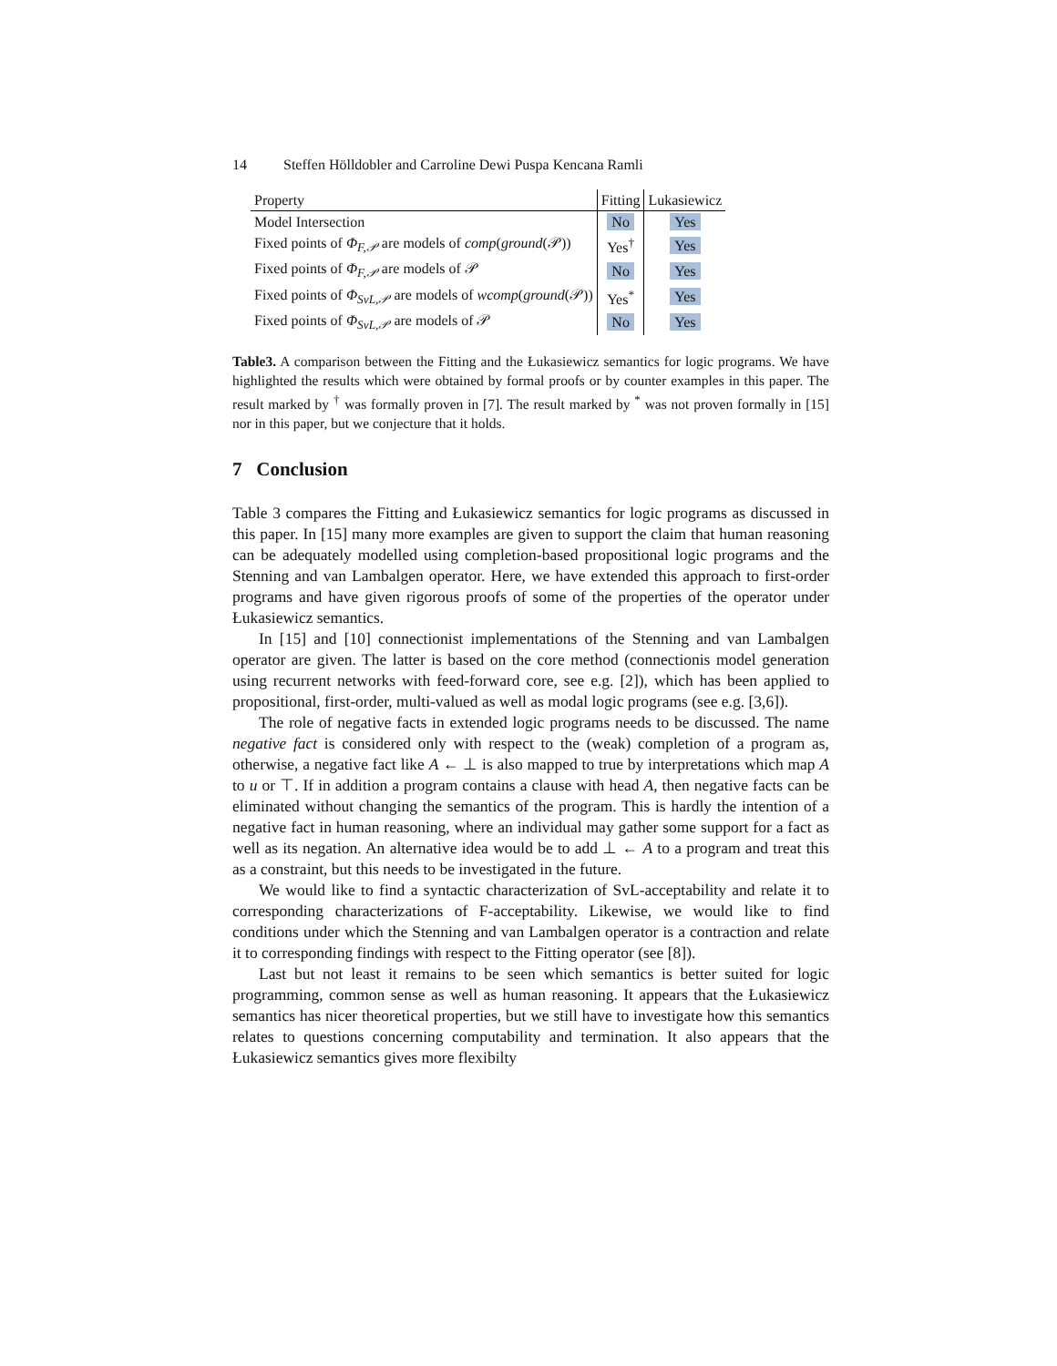14 Steffen Hölldobler and Carroline Dewi Puspa Kencana Ramli
| Property | Fitting | Lukasiewicz |
| --- | --- | --- |
| Model Intersection | No | Yes |
| Fixed points of Φ<sub>F,𝒫</sub> are models of comp ( ground (𝒫)) | Yes<sup>†</sup> | Yes |
| Fixed points of Φ<sub>F,𝒫</sub> are models of 𝒫 | No | Yes |
| Fixed points of Φ<sub>SvL,𝒫</sub> are models of wcomp ( ground (𝒫)) | Yes<sup>*</sup> | Yes |
| Fixed points of Φ<sub>SvL,𝒫</sub> are models of 𝒫 | No | Yes |
Table3. A comparison between the Fitting and the Łukasiewicz semantics for logic programs. We have highlighted the results which were obtained by formal proofs or by counter examples in this paper. The result marked by <sup>†</sup> was formally proven in [7]. The result marked by <sup>*</sup> was not proven formally in [15] nor in this paper, but we conjecture that it holds.
7 Conclusion
Table 3 compares the Fitting and Łukasiewicz semantics for logic programs as discussed in this paper. In [15] many more examples are given to support the claim that human reasoning can be adequately modelled using completion-based propositional logic programs and the Stenning and van Lambalgen operator. Here, we have extended this approach to first-order programs and have given rigorous proofs of some of the properties of the operator under Łukasiewicz semantics.
In [15] and [10] connectionist implementations of the Stenning and van Lambalgen operator are given. The latter is based on the core method (connectionis model generation using recurrent networks with feed-forward core, see e.g. [2]), which has been applied to propositional, first-order, multi-valued as well as modal logic programs (see e.g. [3,6]).
The role of negative facts in extended logic programs needs to be discussed. The name negative fact is considered only with respect to the (weak) completion of a program as, otherwise, a negative fact like A ← ⊥ is also mapped to true by interpretations which map A to u or ⊤. If in addition a program contains a clause with head A, then negative facts can be eliminated without changing the semantics of the program. This is hardly the intention of a negative fact in human reasoning, where an individual may gather some support for a fact as well as its negation. An alternative idea would be to add ⊥ ← A to a program and treat this as a constraint, but this needs to be investigated in the future.
We would like to find a syntactic characterization of SvL-acceptability and relate it to corresponding characterizations of F-acceptability. Likewise, we would like to find conditions under which the Stenning and van Lambalgen operator is a contraction and relate it to corresponding findings with respect to the Fitting operator (see [8]).
Last but not least it remains to be seen which semantics is better suited for logic programming, common sense as well as human reasoning. It appears that the Łukasiewicz semantics has nicer theoretical properties, but we still have to investigate how this semantics relates to questions concerning computability and termination. It also appears that the Łukasiewicz semantics gives more flexibilty